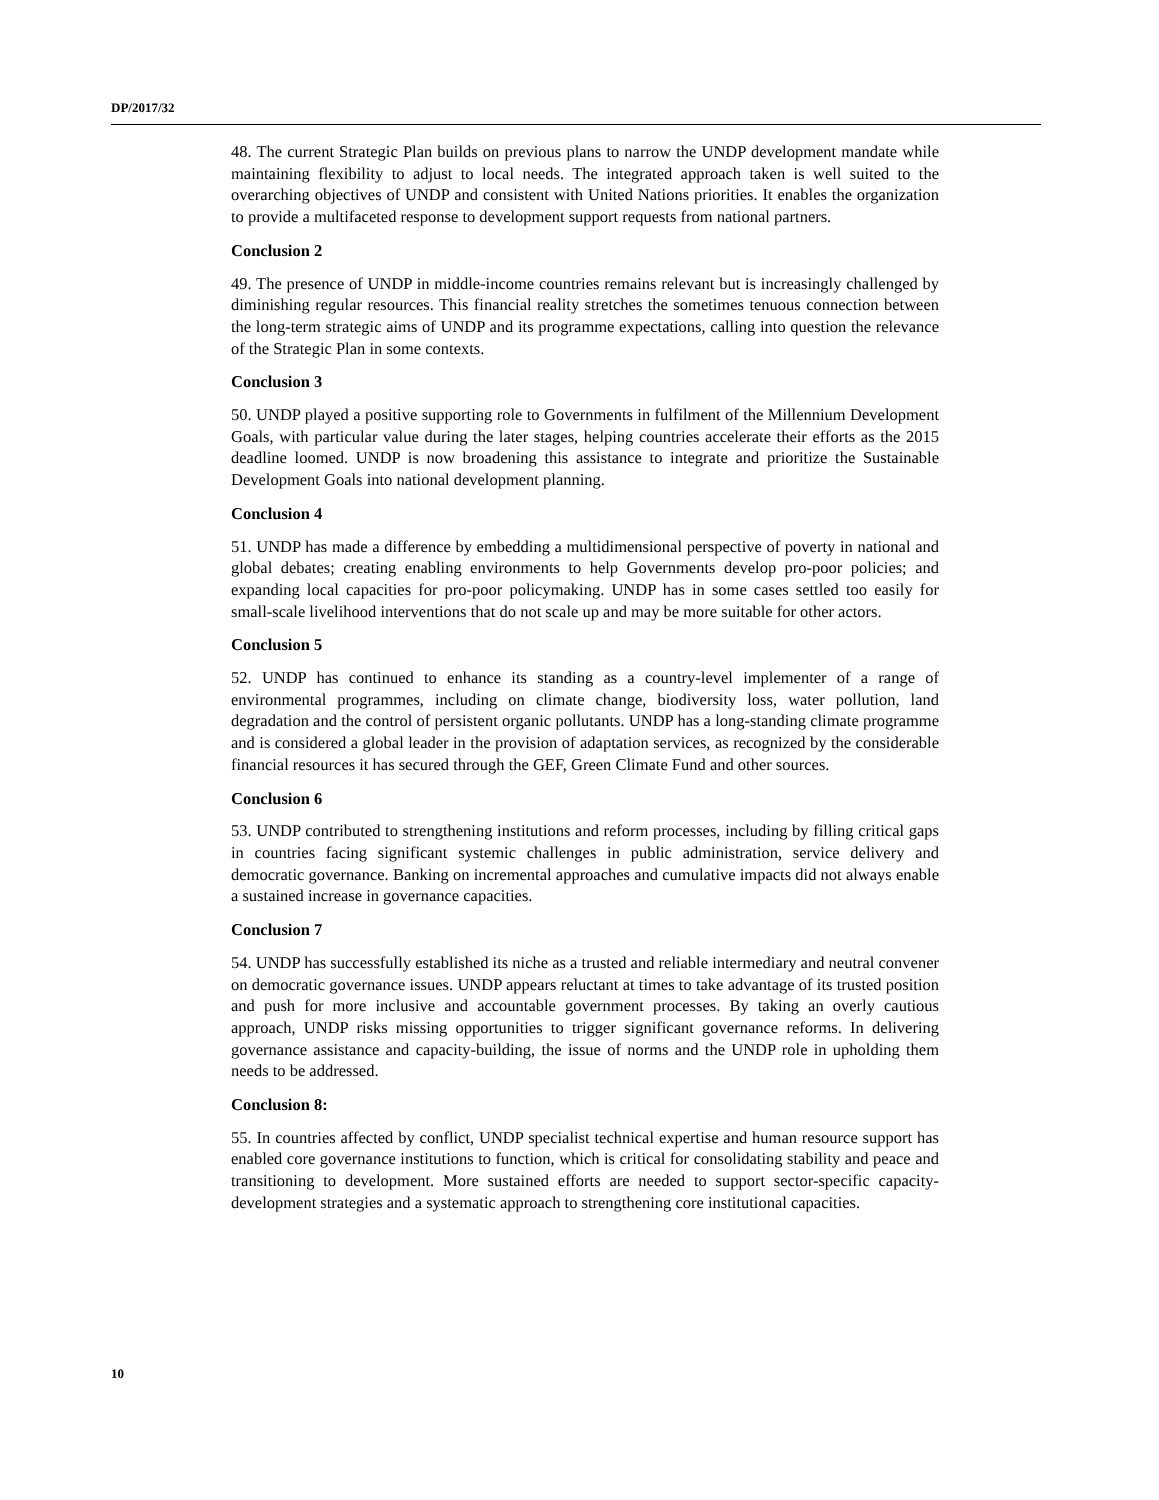DP/2017/32
48. The current Strategic Plan builds on previous plans to narrow the UNDP development mandate while maintaining flexibility to adjust to local needs. The integrated approach taken is well suited to the overarching objectives of UNDP and consistent with United Nations priorities. It enables the organization to provide a multifaceted response to development support requests from national partners.
Conclusion 2
49. The presence of UNDP in middle-income countries remains relevant but is increasingly challenged by diminishing regular resources. This financial reality stretches the sometimes tenuous connection between the long-term strategic aims of UNDP and its programme expectations, calling into question the relevance of the Strategic Plan in some contexts.
Conclusion 3
50. UNDP played a positive supporting role to Governments in fulfilment of the Millennium Development Goals, with particular value during the later stages, helping countries accelerate their efforts as the 2015 deadline loomed. UNDP is now broadening this assistance to integrate and prioritize the Sustainable Development Goals into national development planning.
Conclusion 4
51. UNDP has made a difference by embedding a multidimensional perspective of poverty in national and global debates; creating enabling environments to help Governments develop pro-poor policies; and expanding local capacities for pro-poor policymaking. UNDP has in some cases settled too easily for small-scale livelihood interventions that do not scale up and may be more suitable for other actors.
Conclusion 5
52. UNDP has continued to enhance its standing as a country-level implementer of a range of environmental programmes, including on climate change, biodiversity loss, water pollution, land degradation and the control of persistent organic pollutants. UNDP has a long-standing climate programme and is considered a global leader in the provision of adaptation services, as recognized by the considerable financial resources it has secured through the GEF, Green Climate Fund and other sources.
Conclusion 6
53. UNDP contributed to strengthening institutions and reform processes, including by filling critical gaps in countries facing significant systemic challenges in public administration, service delivery and democratic governance. Banking on incremental approaches and cumulative impacts did not always enable a sustained increase in governance capacities.
Conclusion 7
54. UNDP has successfully established its niche as a trusted and reliable intermediary and neutral convener on democratic governance issues. UNDP appears reluctant at times to take advantage of its trusted position and push for more inclusive and accountable government processes. By taking an overly cautious approach, UNDP risks missing opportunities to trigger significant governance reforms. In delivering governance assistance and capacity-building, the issue of norms and the UNDP role in upholding them needs to be addressed.
Conclusion 8:
55. In countries affected by conflict, UNDP specialist technical expertise and human resource support has enabled core governance institutions to function, which is critical for consolidating stability and peace and transitioning to development. More sustained efforts are needed to support sector-specific capacity-development strategies and a systematic approach to strengthening core institutional capacities.
10